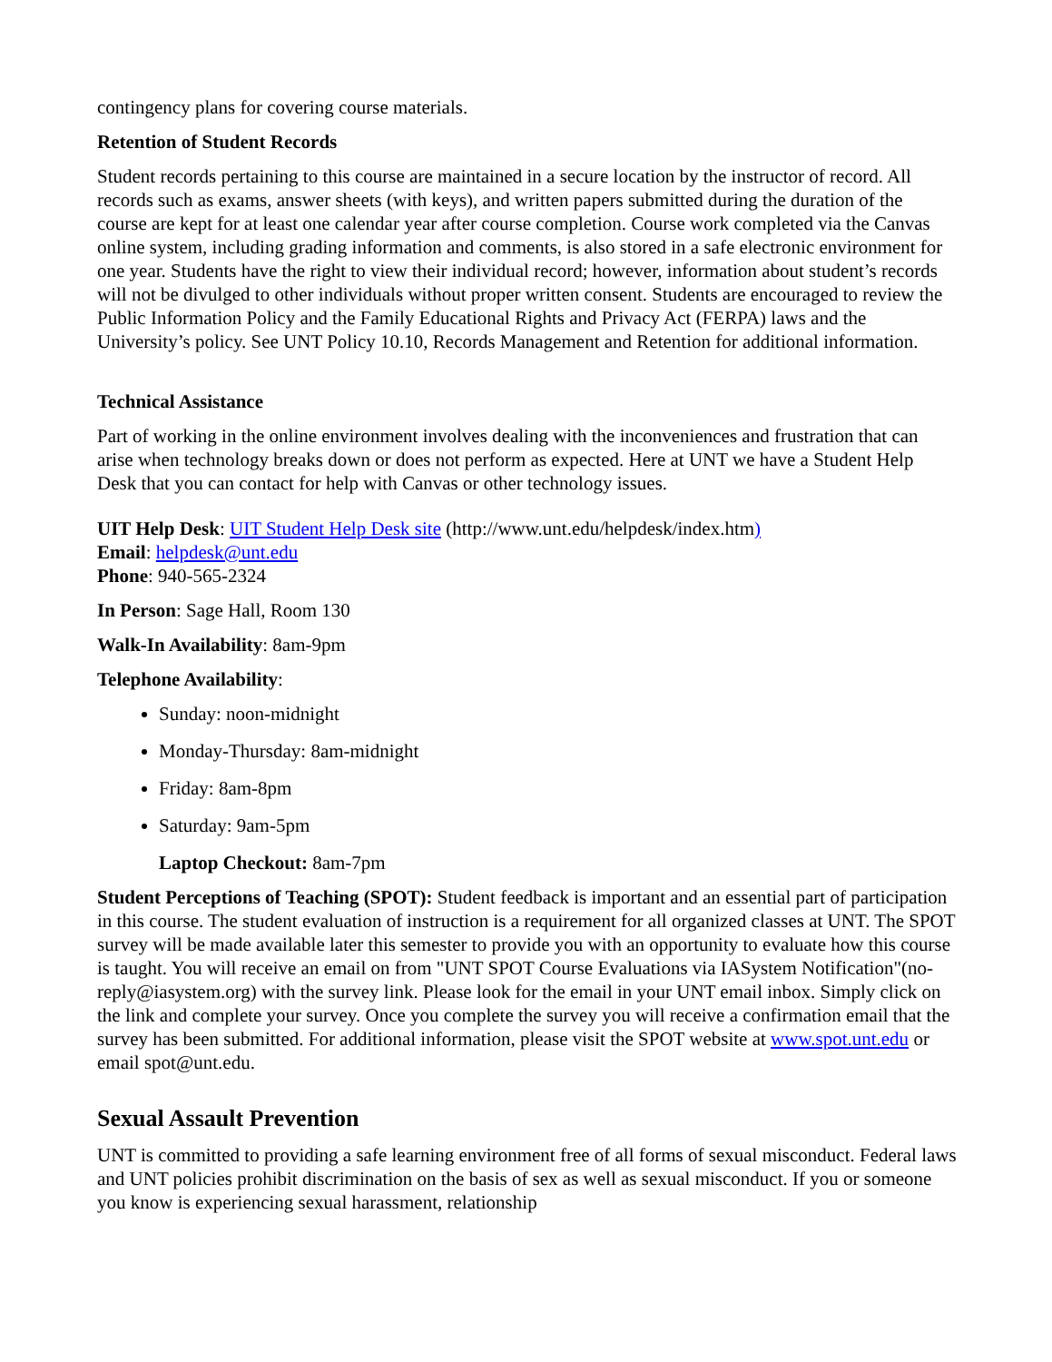contingency plans for covering course materials.
Retention of Student Records
Student records pertaining to this course are maintained in a secure location by the instructor of record. All records such as exams, answer sheets (with keys), and written papers submitted during the duration of the course are kept for at least one calendar year after course completion. Course work completed via the Canvas online system, including grading information and comments, is also stored in a safe electronic environment for one year. Students have the right to view their individual record; however, information about student’s records will not be divulged to other individuals without proper written consent. Students are encouraged to review the Public Information Policy and the Family Educational Rights and Privacy Act (FERPA) laws and the University’s policy. See UNT Policy 10.10, Records Management and Retention for additional information.
Technical Assistance
Part of working in the online environment involves dealing with the inconveniences and frustration that can arise when technology breaks down or does not perform as expected. Here at UNT we have a Student Help Desk that you can contact for help with Canvas or other technology issues.
UIT Help Desk: UIT Student Help Desk site (http://www.unt.edu/helpdesk/index.htm)
Email: helpdesk@unt.edu
Phone: 940-565-2324
In Person: Sage Hall, Room 130
Walk-In Availability: 8am-9pm
Telephone Availability:
Sunday: noon-midnight
Monday-Thursday: 8am-midnight
Friday: 8am-8pm
Saturday: 9am-5pm
Laptop Checkout: 8am-7pm
Student Perceptions of Teaching (SPOT): Student feedback is important and an essential part of participation in this course. The student evaluation of instruction is a requirement for all organized classes at UNT. The SPOT survey will be made available later this semester to provide you with an opportunity to evaluate how this course is taught. You will receive an email on from "UNT SPOT Course Evaluations via IASystem Notification"(no-reply@iasystem.org) with the survey link. Please look for the email in your UNT email inbox. Simply click on the link and complete your survey. Once you complete the survey you will receive a confirmation email that the survey has been submitted. For additional information, please visit the SPOT website at www.spot.unt.edu or email spot@unt.edu.
Sexual Assault Prevention
UNT is committed to providing a safe learning environment free of all forms of sexual misconduct. Federal laws and UNT policies prohibit discrimination on the basis of sex as well as sexual misconduct. If you or someone you know is experiencing sexual harassment, relationship